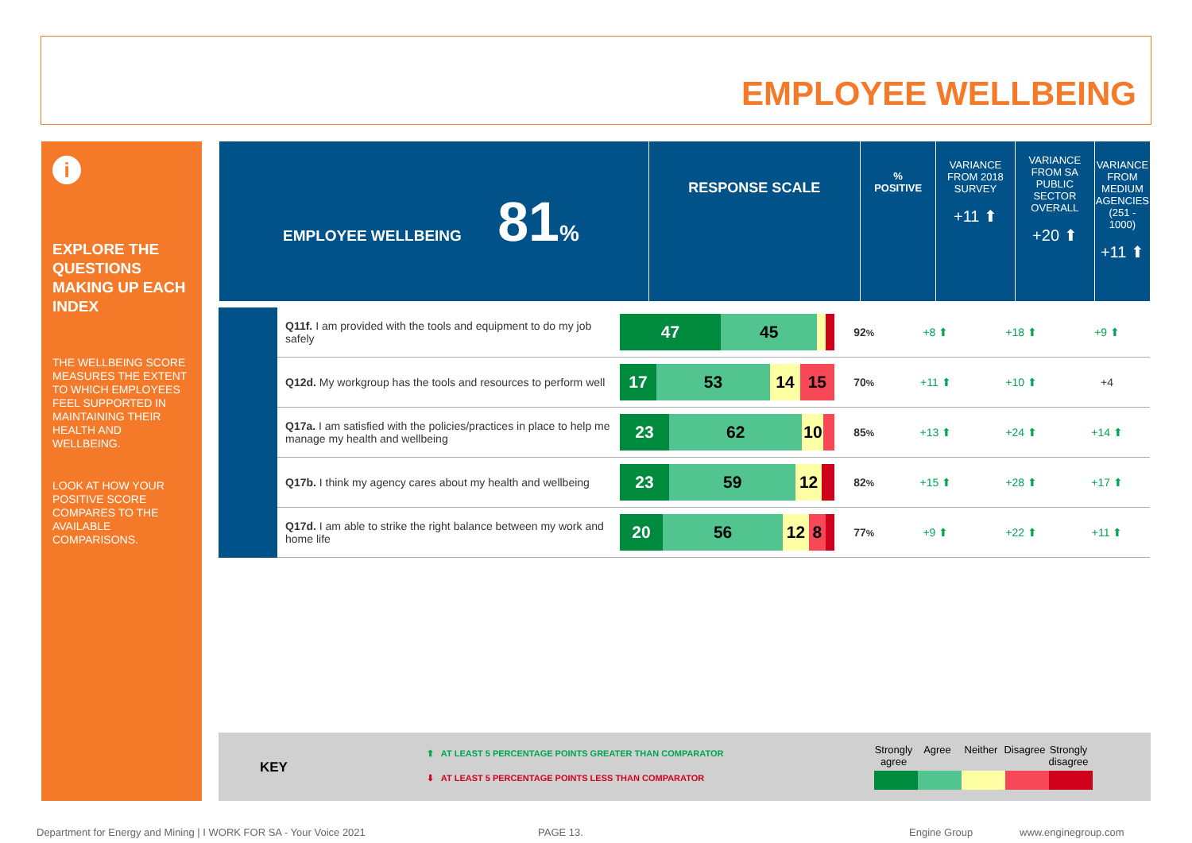EMPLOYEE WELLBEING
i
EXPLORE THE QUESTIONS MAKING UP EACH INDEX
THE WELLBEING SCORE MEASURES THE EXTENT TO WHICH EMPLOYEES FEEL SUPPORTED IN MAINTAINING THEIR HEALTH AND WELLBEING.
LOOK AT HOW YOUR POSITIVE SCORE COMPARES TO THE AVAILABLE COMPARISONS.
| EMPLOYEE WELLBEING 81 % | RESPONSE SCALE | % POSITIVE | VARIANCE FROM 2018 SURVEY +11 ⬆ | VARIANCE FROM SA PUBLIC SECTOR OVERALL +20 ⬆ | VARIANCE FROM MEDIUM AGENCIES (251 - 1000) +11 ⬆ |
| | Q11f. I am provided with the tools and equipment to do my job safely | 47 45 | 92 % | +8 ⬆ | +18 ⬆ | +9 ⬆ |
| | Q12d. My workgroup has the tools and resources to perform well | 17 53 14 15 | 70 % | +11 ⬆ | +10 ⬆ | +4 |
| | Q17a. I am satisfied with the policies/practices in place to help me manage my health and wellbeing | 23 62 10 | 85 % | +13 ⬆ | +24 ⬆ | +14 ⬆ |
| | Q17b. I think my agency cares about my health and wellbeing | 23 59 12 | 82 % | +15 ⬆ | +28 ⬆ | +17 ⬆ |
| | Q17d. I am able to strike the right balance between my work and home life | 20 56 12 8 | 77 % | +9 ⬆ | +22 ⬆ | +11 ⬆ |
KEY
⬆ AT LEAST 5 PERCENTAGE POINTS GREATER THAN COMPARATOR
⬇ AT LEAST 5 PERCENTAGE POINTS LESS THAN COMPARATOR
Strongly agree
Agree Neither Disagree
Strongly disagree
Department for Energy and Mining | I WORK FOR SA - Your Voice 2021
PAGE 13. Engine Group www.enginegroup.com